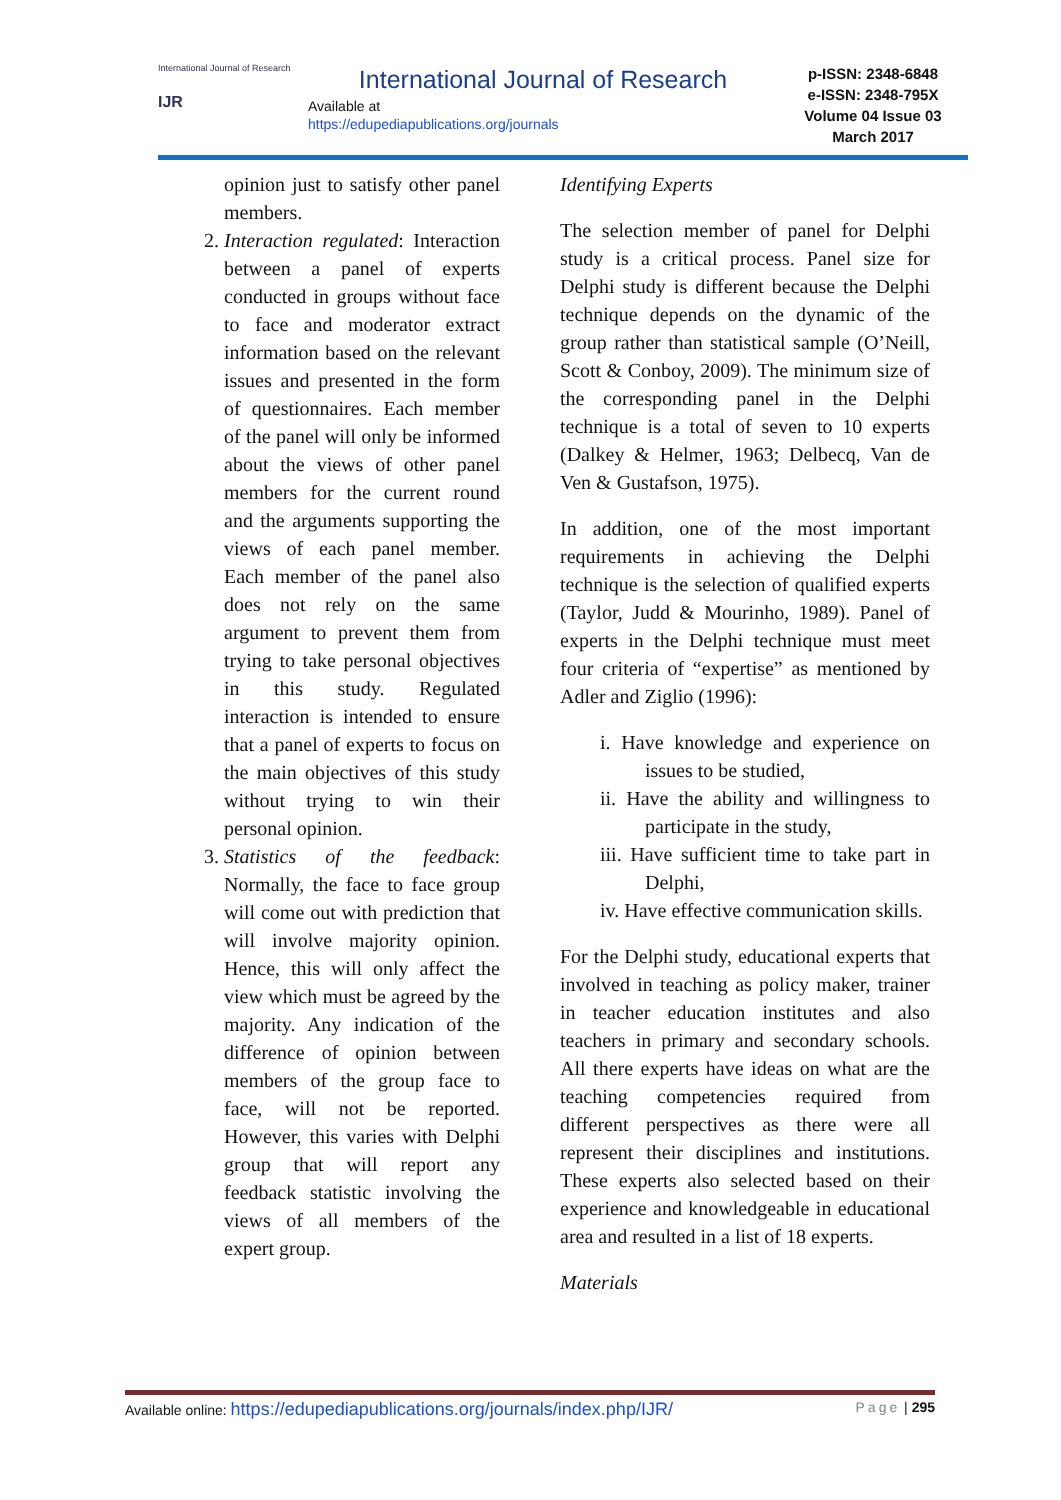International Journal of Research
IJR
International Journal of Research
Available at
https://edupediapublications.org/journals
p-ISSN: 2348-6848
e-ISSN: 2348-795X
Volume 04 Issue 03
March 2017
opinion just to satisfy other panel members.
2. Interaction regulated: Interaction between a panel of experts conducted in groups without face to face and moderator extract information based on the relevant issues and presented in the form of questionnaires. Each member of the panel will only be informed about the views of other panel members for the current round and the arguments supporting the views of each panel member. Each member of the panel also does not rely on the same argument to prevent them from trying to take personal objectives in this study. Regulated interaction is intended to ensure that a panel of experts to focus on the main objectives of this study without trying to win their personal opinion.
3. Statistics of the feedback: Normally, the face to face group will come out with prediction that will involve majority opinion. Hence, this will only affect the view which must be agreed by the majority. Any indication of the difference of opinion between members of the group face to face, will not be reported. However, this varies with Delphi group that will report any feedback statistic involving the views of all members of the expert group.
Identifying Experts
The selection member of panel for Delphi study is a critical process. Panel size for Delphi study is different because the Delphi technique depends on the dynamic of the group rather than statistical sample (O’Neill, Scott & Conboy, 2009). The minimum size of the corresponding panel in the Delphi technique is a total of seven to 10 experts (Dalkey & Helmer, 1963; Delbecq, Van de Ven & Gustafson, 1975).
In addition, one of the most important requirements in achieving the Delphi technique is the selection of qualified experts (Taylor, Judd & Mourinho, 1989). Panel of experts in the Delphi technique must meet four criteria of “expertise” as mentioned by Adler and Ziglio (1996):
i. Have knowledge and experience on issues to be studied,
ii. Have the ability and willingness to participate in the study,
iii. Have sufficient time to take part in Delphi,
iv. Have effective communication skills.
For the Delphi study, educational experts that involved in teaching as policy maker, trainer in teacher education institutes and also teachers in primary and secondary schools. All there experts have ideas on what are the teaching competencies required from different perspectives as there were all represent their disciplines and institutions. These experts also selected based on their experience and knowledgeable in educational area and resulted in a list of 18 experts.
Materials
Available online: https://edupediapublications.org/journals/index.php/IJR/ Page | 295